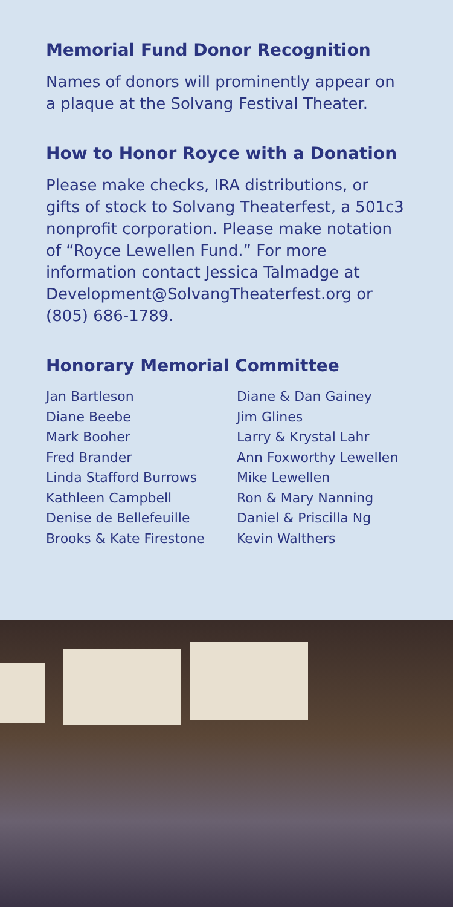Memorial Fund Donor Recognition
Names of donors will prominently appear on a plaque at the Solvang Festival Theater.
How to Honor Royce with a Donation
Please make checks, IRA distributions, or gifts of stock to Solvang Theaterfest, a 501c3 nonprofit corporation. Please make notation of “Royce Lewellen Fund.” For more information contact Jessica Talmadge at Development@SolvangTheaterfest.org or (805) 686-1789.
Honorary Memorial Committee
Jan Bartleson
Diane Beebe
Mark Booher
Fred Brander
Linda Stafford Burrows
Kathleen Campbell
Denise de Bellefeuille
Brooks & Kate Firestone
Diane & Dan Gainey
Jim Glines
Larry & Krystal Lahr
Ann Foxworthy Lewellen
Mike Lewellen
Ron & Mary Nanning
Daniel & Priscilla Ng
Kevin Walthers